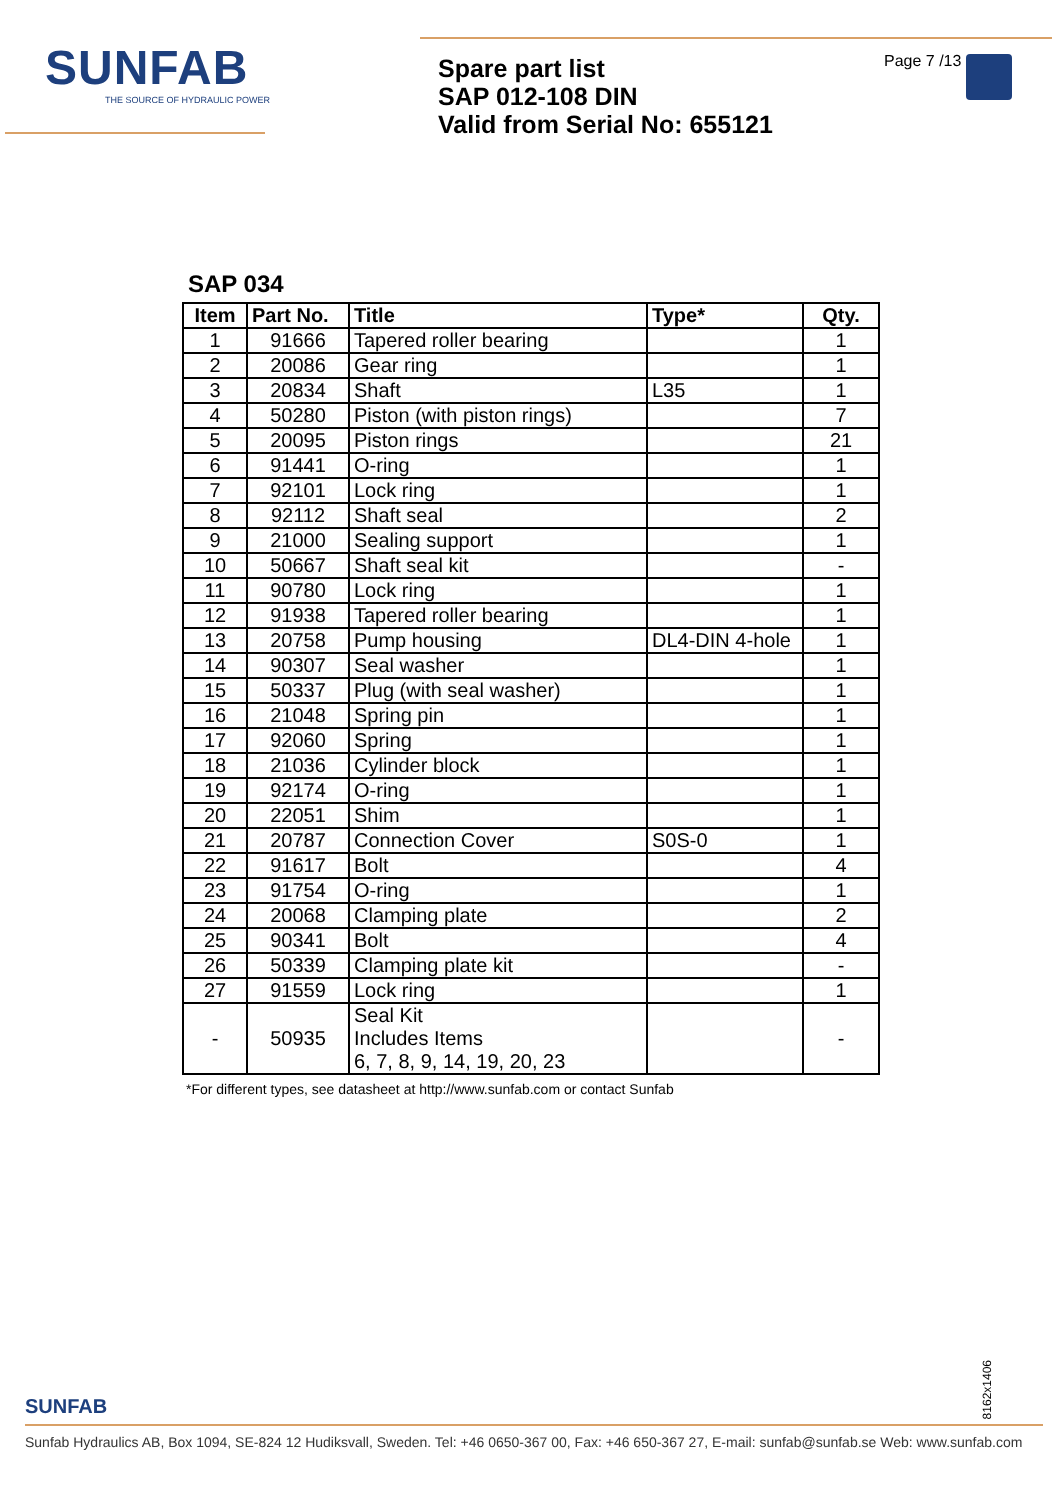SUNFAB
THE SOURCE OF HYDRAULIC POWER
Spare part list
SAP 012-108 DIN
Valid from Serial No: 655121
Page 7 /13
SAP 034
| Item | Part No. | Title | Type* | Qty. |
| --- | --- | --- | --- | --- |
| 1 | 91666 | Tapered roller bearing | | 1 |
| 2 | 20086 | Gear ring | | 1 |
| 3 | 20834 | Shaft | L35 | 1 |
| 4 | 50280 | Piston (with piston rings) | | 7 |
| 5 | 20095 | Piston rings | | 21 |
| 6 | 91441 | O-ring | | 1 |
| 7 | 92101 | Lock ring | | 1 |
| 8 | 92112 | Shaft seal | | 2 |
| 9 | 21000 | Sealing support | | 1 |
| 10 | 50667 | Shaft seal kit | | - |
| 11 | 90780 | Lock ring | | 1 |
| 12 | 91938 | Tapered roller bearing | | 1 |
| 13 | 20758 | Pump housing | DL4-DIN 4-hole | 1 |
| 14 | 90307 | Seal washer | | 1 |
| 15 | 50337 | Plug (with seal washer) | | 1 |
| 16 | 21048 | Spring pin | | 1 |
| 17 | 92060 | Spring | | 1 |
| 18 | 21036 | Cylinder block | | 1 |
| 19 | 92174 | O-ring | | 1 |
| 20 | 22051 | Shim | | 1 |
| 21 | 20787 | Connection Cover | S0S-0 | 1 |
| 22 | 91617 | Bolt | | 4 |
| 23 | 91754 | O-ring | | 1 |
| 24 | 20068 | Clamping plate | | 2 |
| 25 | 90341 | Bolt | | 4 |
| 26 | 50339 | Clamping plate kit | | - |
| 27 | 91559 | Lock ring | | 1 |
| - | 50935 | Seal Kit Includes Items 6, 7, 8, 9, 14, 19, 20, 23 | | - |
*For different types, see datasheet at http://www.sunfab.com or contact Sunfab
8162x1406
SUNFAB
Sunfab Hydraulics AB, Box 1094, SE-824 12 Hudiksvall, Sweden. Tel: +46 0650-367 00, Fax: +46 650-367 27, E-mail: sunfab@sunfab.se Web: www.sunfab.com